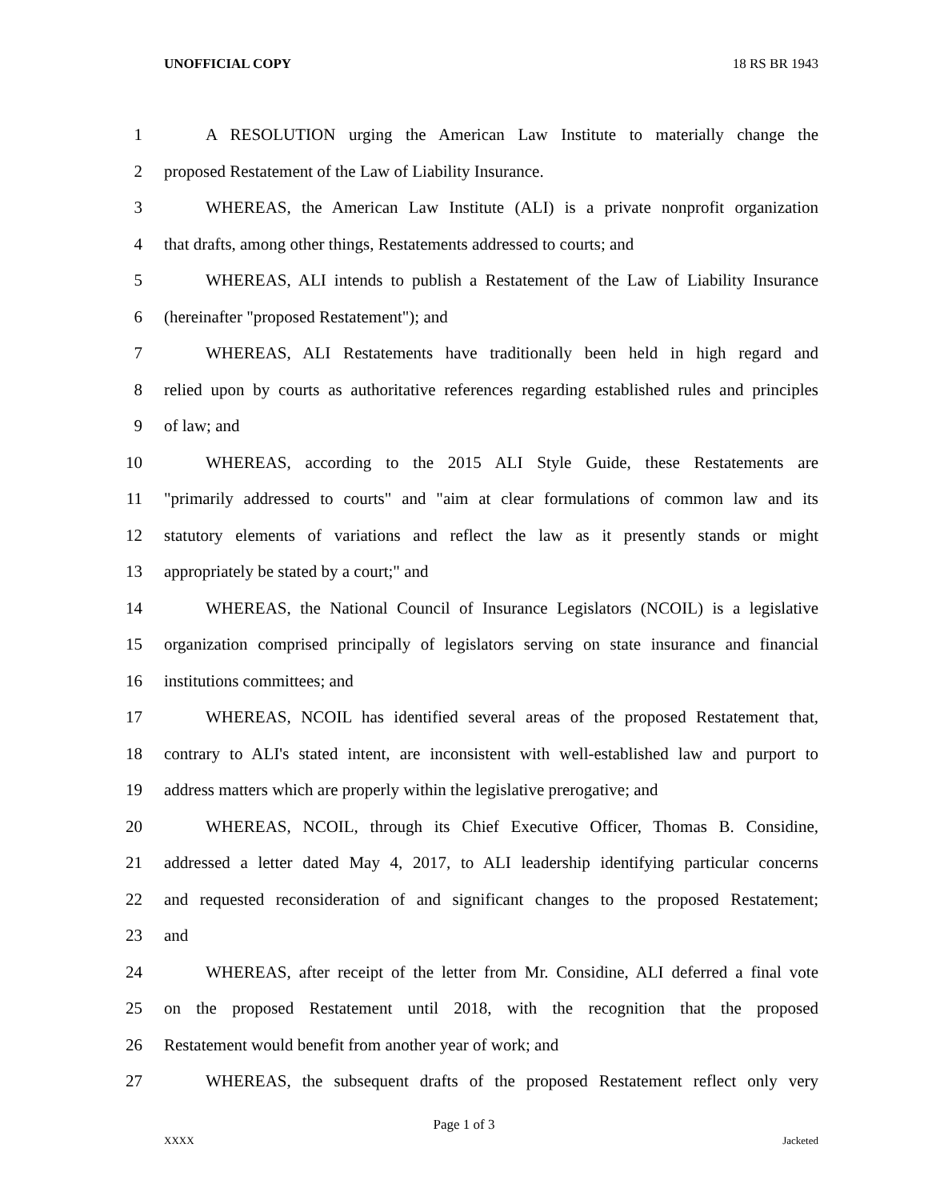UNOFFICIAL COPY 18 RS BR 1943
1 A RESOLUTION urging the American Law Institute to materially change the
2 proposed Restatement of the Law of Liability Insurance.
3 WHEREAS, the American Law Institute (ALI) is a private nonprofit organization
4 that drafts, among other things, Restatements addressed to courts; and
5 WHEREAS, ALI intends to publish a Restatement of the Law of Liability Insurance
6 (hereinafter "proposed Restatement"); and
7 WHEREAS, ALI Restatements have traditionally been held in high regard and
8 relied upon by courts as authoritative references regarding established rules and principles
9 of law; and
10 WHEREAS, according to the 2015 ALI Style Guide, these Restatements are
11 "primarily addressed to courts" and "aim at clear formulations of common law and its
12 statutory elements of variations and reflect the law as it presently stands or might
13 appropriately be stated by a court;" and
14 WHEREAS, the National Council of Insurance Legislators (NCOIL) is a legislative
15 organization comprised principally of legislators serving on state insurance and financial
16 institutions committees; and
17 WHEREAS, NCOIL has identified several areas of the proposed Restatement that,
18 contrary to ALI's stated intent, are inconsistent with well-established law and purport to
19 address matters which are properly within the legislative prerogative; and
20 WHEREAS, NCOIL, through its Chief Executive Officer, Thomas B. Considine,
21 addressed a letter dated May 4, 2017, to ALI leadership identifying particular concerns
22 and requested reconsideration of and significant changes to the proposed Restatement;
23 and
24 WHEREAS, after receipt of the letter from Mr. Considine, ALI deferred a final vote
25 on the proposed Restatement until 2018, with the recognition that the proposed
26 Restatement would benefit from another year of work; and
27 WHEREAS, the subsequent drafts of the proposed Restatement reflect only very
Page 1 of 3
XXXX Jacketed